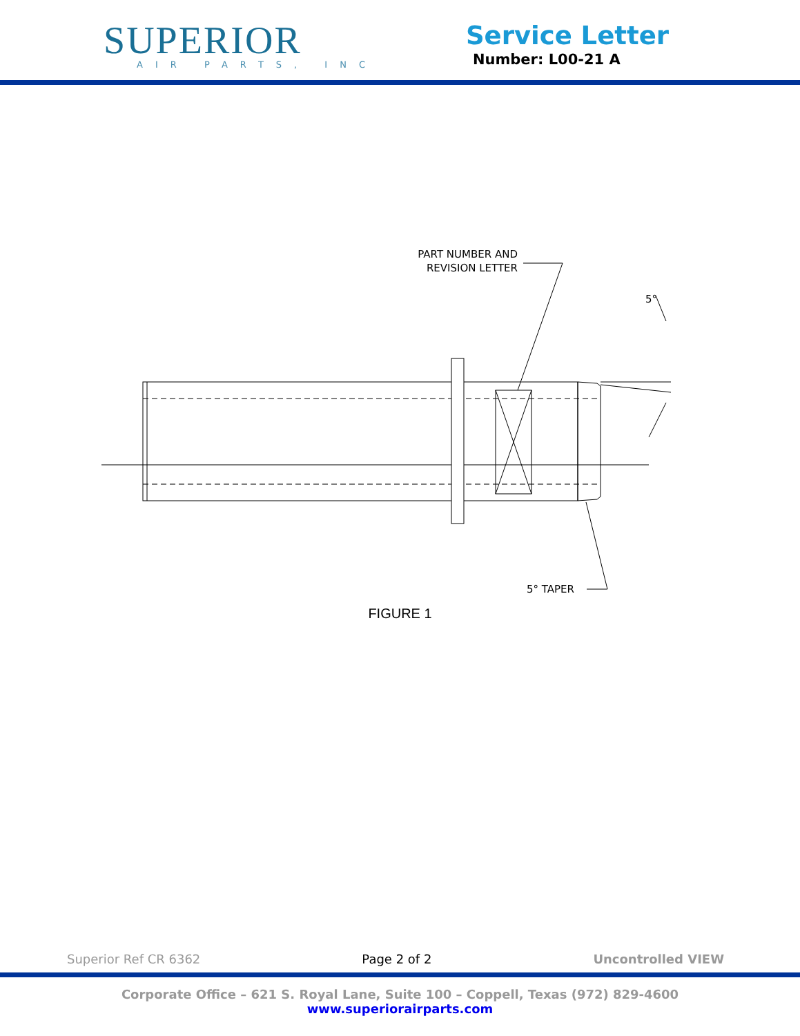SUPERIOR
AIR PARTS, INC
Service Letter
Number: L00-21 A
PART NUMBER AND
REVISION LETTER
5°
5° TAPER
FIGURE 1
Superior Ref CR 6362 Page 2 of 2 Uncontrolled VIEW
Corporate Office – 621 S. Royal Lane, Suite 100 – Coppell, Texas (972) 829-4600
www.superiorairparts.com